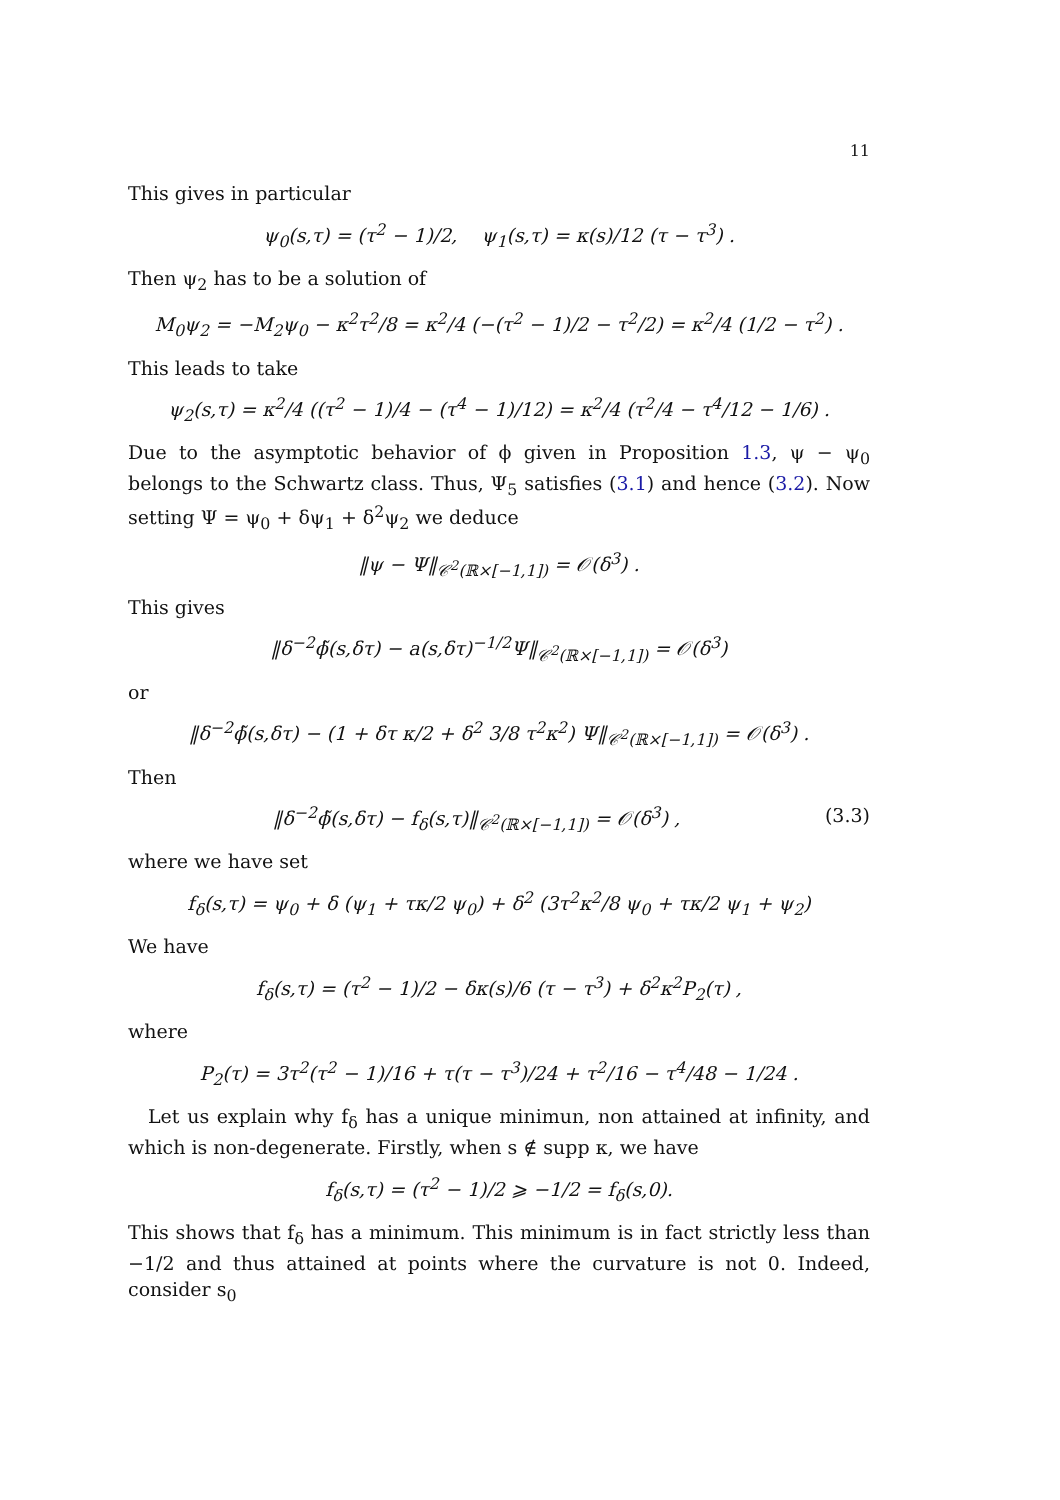11
This gives in particular
ψ<sub>0</sub>(s,τ) = (τ<sup>2</sup> − 1)/2, ψ<sub>1</sub>(s,τ) = κ(s)/12 (τ − τ<sup>3</sup>) .
Then ψ<sub>2</sub> has to be a solution of
M<sub>0</sub>ψ<sub>2</sub> = −M<sub>2</sub>ψ<sub>0</sub> − κ<sup>2</sup>τ<sup>2</sup>/8 = κ<sup>2</sup>/4 (−(τ<sup>2</sup> − 1)/2 − τ<sup>2</sup>/2) = κ<sup>2</sup>/4 (1/2 − τ<sup>2</sup>) .
This leads to take
ψ<sub>2</sub>(s,τ) = κ<sup>2</sup>/4 ((τ<sup>2</sup> − 1)/4 − (τ<sup>4</sup> − 1)/12) = κ<sup>2</sup>/4 (τ<sup>2</sup>/4 − τ<sup>4</sup>/12 − 1/6) .
Due to the asymptotic behavior of ϕ given in Proposition 1.3, ψ − ψ<sub>0</sub> belongs to the Schwartz class. Thus, Ψ<sub>5</sub> satisfies (3.1) and hence (3.2). Now setting Ψ = ψ<sub>0</sub> + δψ<sub>1</sub> + δ<sup>2</sup>ψ<sub>2</sub> we deduce
‖ψ − Ψ‖<sub>𝒞<sup>2</sup>(ℝ×[−1,1])</sub> = 𝒪(δ<sup>3</sup>) .
This gives
‖δ<sup>−2</sup>ϕ̃(s,δτ) − a(s,δτ)<sup>−1/2</sup>Ψ‖<sub>𝒞<sup>2</sup>(ℝ×[−1,1])</sub> = 𝒪(δ<sup>3</sup>)
or
‖δ<sup>−2</sup>ϕ̃(s,δτ) − (1 + δτ κ/2 + δ<sup>2</sup> 3/8 τ<sup>2</sup>κ<sup>2</sup>) Ψ‖<sub>𝒞<sup>2</sup>(ℝ×[−1,1])</sub> = 𝒪(δ<sup>3</sup>) .
Then
‖δ<sup>−2</sup>ϕ̃(s,δτ) − f<sub>δ</sub>(s,τ)‖<sub>𝒞<sup>2</sup>(ℝ×[−1,1])</sub> = 𝒪(δ<sup>3</sup>) , (3.3)
where we have set
f<sub>δ</sub>(s,τ) = ψ<sub>0</sub> + δ (ψ<sub>1</sub> + τκ/2 ψ<sub>0</sub>) + δ<sup>2</sup> (3τ<sup>2</sup>κ<sup>2</sup>/8 ψ<sub>0</sub> + τκ/2 ψ<sub>1</sub> + ψ<sub>2</sub>)
We have
f<sub>δ</sub>(s,τ) = (τ<sup>2</sup> − 1)/2 − δκ(s)/6 (τ − τ<sup>3</sup>) + δ<sup>2</sup>κ<sup>2</sup>P<sub>2</sub>(τ) ,
where
P<sub>2</sub>(τ) = 3τ<sup>2</sup>(τ<sup>2</sup> − 1)/16 + τ(τ − τ<sup>3</sup>)/24 + τ<sup>2</sup>/16 − τ<sup>4</sup>/48 − 1/24 .
Let us explain why f<sub>δ</sub> has a unique minimun, non attained at infinity, and which is non-degenerate. Firstly, when s ∉ supp κ, we have
f<sub>δ</sub>(s,τ) = (τ<sup>2</sup> − 1)/2 ⩾ −1/2 = f<sub>δ</sub>(s,0).
This shows that f<sub>δ</sub> has a minimum. This minimum is in fact strictly less than −1/2 and thus attained at points where the curvature is not 0. Indeed, consider s<sub>0</sub>